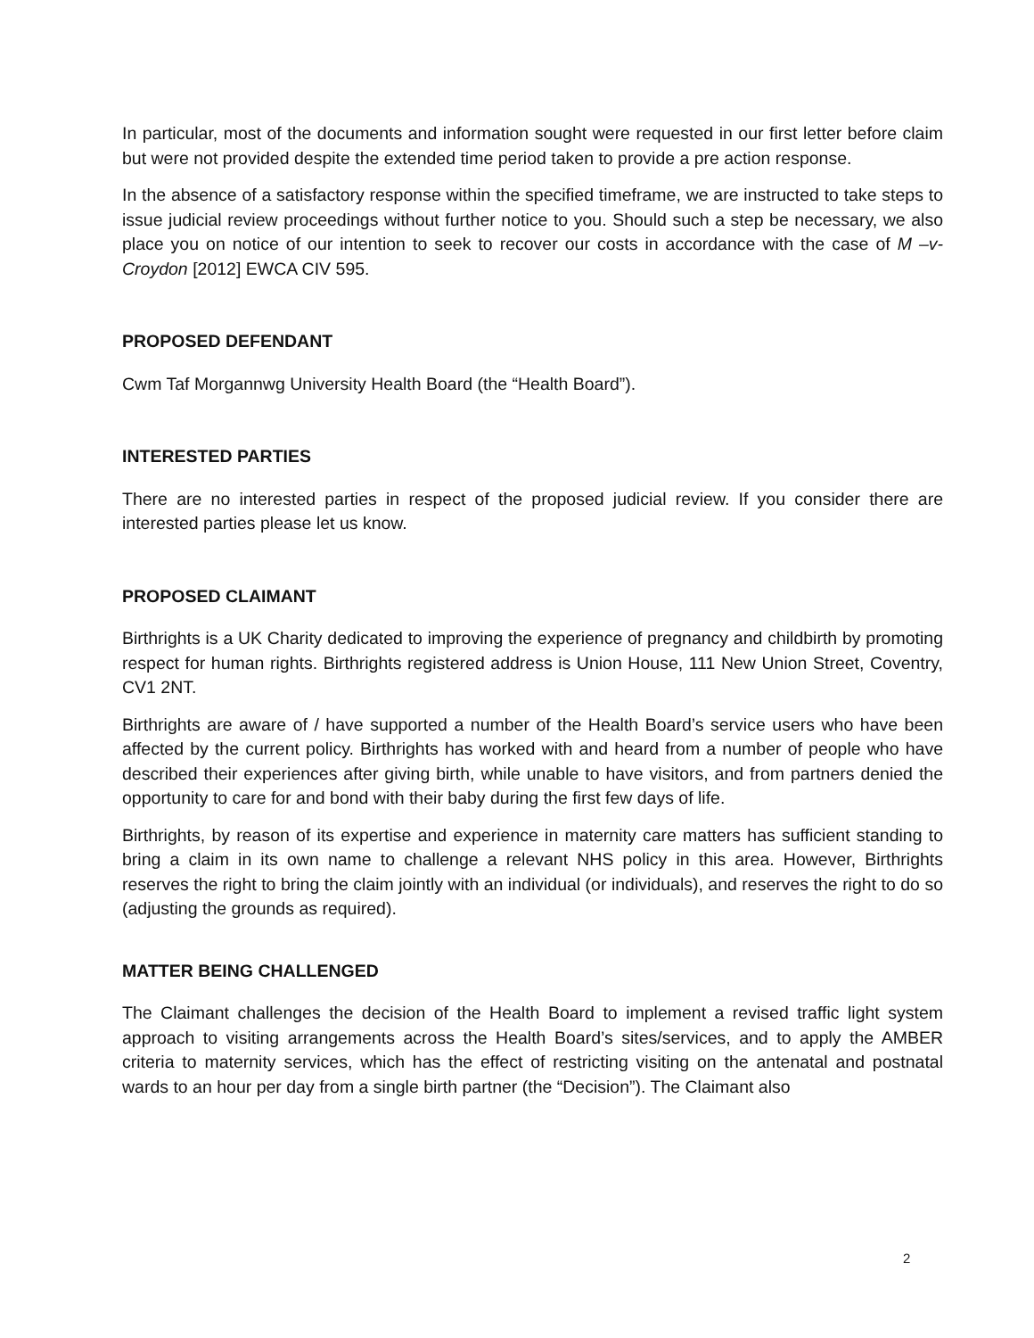In particular, most of the documents and information sought were requested in our first letter before claim but were not provided despite the extended time period taken to provide a pre action response.
In the absence of a satisfactory response within the specified timeframe, we are instructed to take steps to issue judicial review proceedings without further notice to you. Should such a step be necessary, we also place you on notice of our intention to seek to recover our costs in accordance with the case of M –v- Croydon [2012] EWCA CIV 595.
PROPOSED DEFENDANT
Cwm Taf Morgannwg University Health Board (the “Health Board”).
INTERESTED PARTIES
There are no interested parties in respect of the proposed judicial review. If you consider there are interested parties please let us know.
PROPOSED CLAIMANT
Birthrights is a UK Charity dedicated to improving the experience of pregnancy and childbirth by promoting respect for human rights. Birthrights registered address is Union House, 111 New Union Street, Coventry, CV1 2NT.
Birthrights are aware of / have supported a number of the Health Board’s service users who have been affected by the current policy. Birthrights has worked with and heard from a number of people who have described their experiences after giving birth, while unable to have visitors, and from partners denied the opportunity to care for and bond with their baby during the first few days of life.
Birthrights, by reason of its expertise and experience in maternity care matters has sufficient standing to bring a claim in its own name to challenge a relevant NHS policy in this area. However, Birthrights reserves the right to bring the claim jointly with an individual (or individuals), and reserves the right to do so (adjusting the grounds as required).
MATTER BEING CHALLENGED
The Claimant challenges the decision of the Health Board to implement a revised traffic light system approach to visiting arrangements across the Health Board’s sites/services, and to apply the AMBER criteria to maternity services, which has the effect of restricting visiting on the antenatal and postnatal wards to an hour per day from a single birth partner (the “Decision”). The Claimant also
2